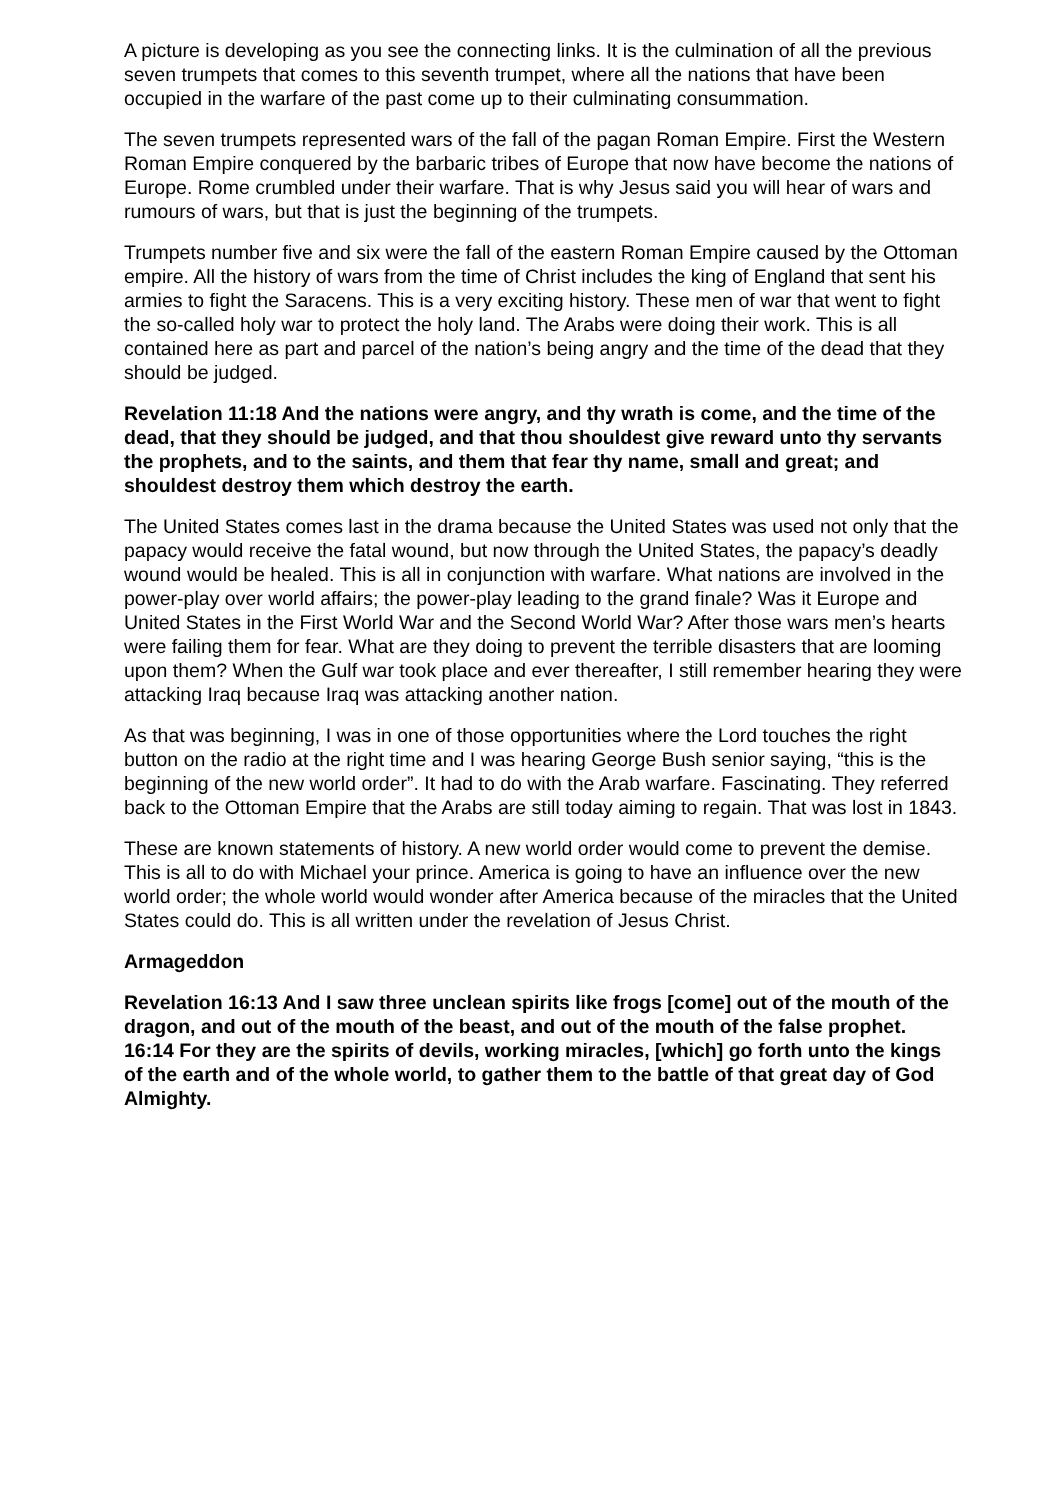A picture is developing as you see the connecting links. It is the culmination of all the previous seven trumpets that comes to this seventh trumpet, where all the nations that have been occupied in the warfare of the past come up to their culminating consummation.
The seven trumpets represented wars of the fall of the pagan Roman Empire. First the Western Roman Empire conquered by the barbaric tribes of Europe that now have become the nations of Europe. Rome crumbled under their warfare. That is why Jesus said you will hear of wars and rumours of wars, but that is just the beginning of the trumpets.
Trumpets number five and six were the fall of the eastern Roman Empire caused by the Ottoman empire. All the history of wars from the time of Christ includes the king of England that sent his armies to fight the Saracens. This is a very exciting history. These men of war that went to fight the so-called holy war to protect the holy land. The Arabs were doing their work. This is all contained here as part and parcel of the nation’s being angry and the time of the dead that they should be judged.
Revelation 11:18 And the nations were angry, and thy wrath is come, and the time of the dead, that they should be judged, and that thou shouldest give reward unto thy servants the prophets, and to the saints, and them that fear thy name, small and great; and shouldest destroy them which destroy the earth.
The United States comes last in the drama because the United States was used not only that the papacy would receive the fatal wound, but now through the United States, the papacy’s deadly wound would be healed. This is all in conjunction with warfare. What nations are involved in the power-play over world affairs; the power-play leading to the grand finale? Was it Europe and United States in the First World War and the Second World War? After those wars men’s hearts were failing them for fear. What are they doing to prevent the terrible disasters that are looming upon them? When the Gulf war took place and ever thereafter, I still remember hearing they were attacking Iraq because Iraq was attacking another nation.
As that was beginning, I was in one of those opportunities where the Lord touches the right button on the radio at the right time and I was hearing George Bush senior saying, “this is the beginning of the new world order”. It had to do with the Arab warfare. Fascinating. They referred back to the Ottoman Empire that the Arabs are still today aiming to regain. That was lost in 1843.
These are known statements of history. A new world order would come to prevent the demise. This is all to do with Michael your prince. America is going to have an influence over the new world order; the whole world would wonder after America because of the miracles that the United States could do. This is all written under the revelation of Jesus Christ.
Armageddon
Revelation 16:13 And I saw three unclean spirits like frogs [come] out of the mouth of the dragon, and out of the mouth of the beast, and out of the mouth of the false prophet.
16:14 For they are the spirits of devils, working miracles, [which] go forth unto the kings of the earth and of the whole world, to gather them to the battle of that great day of God Almighty.